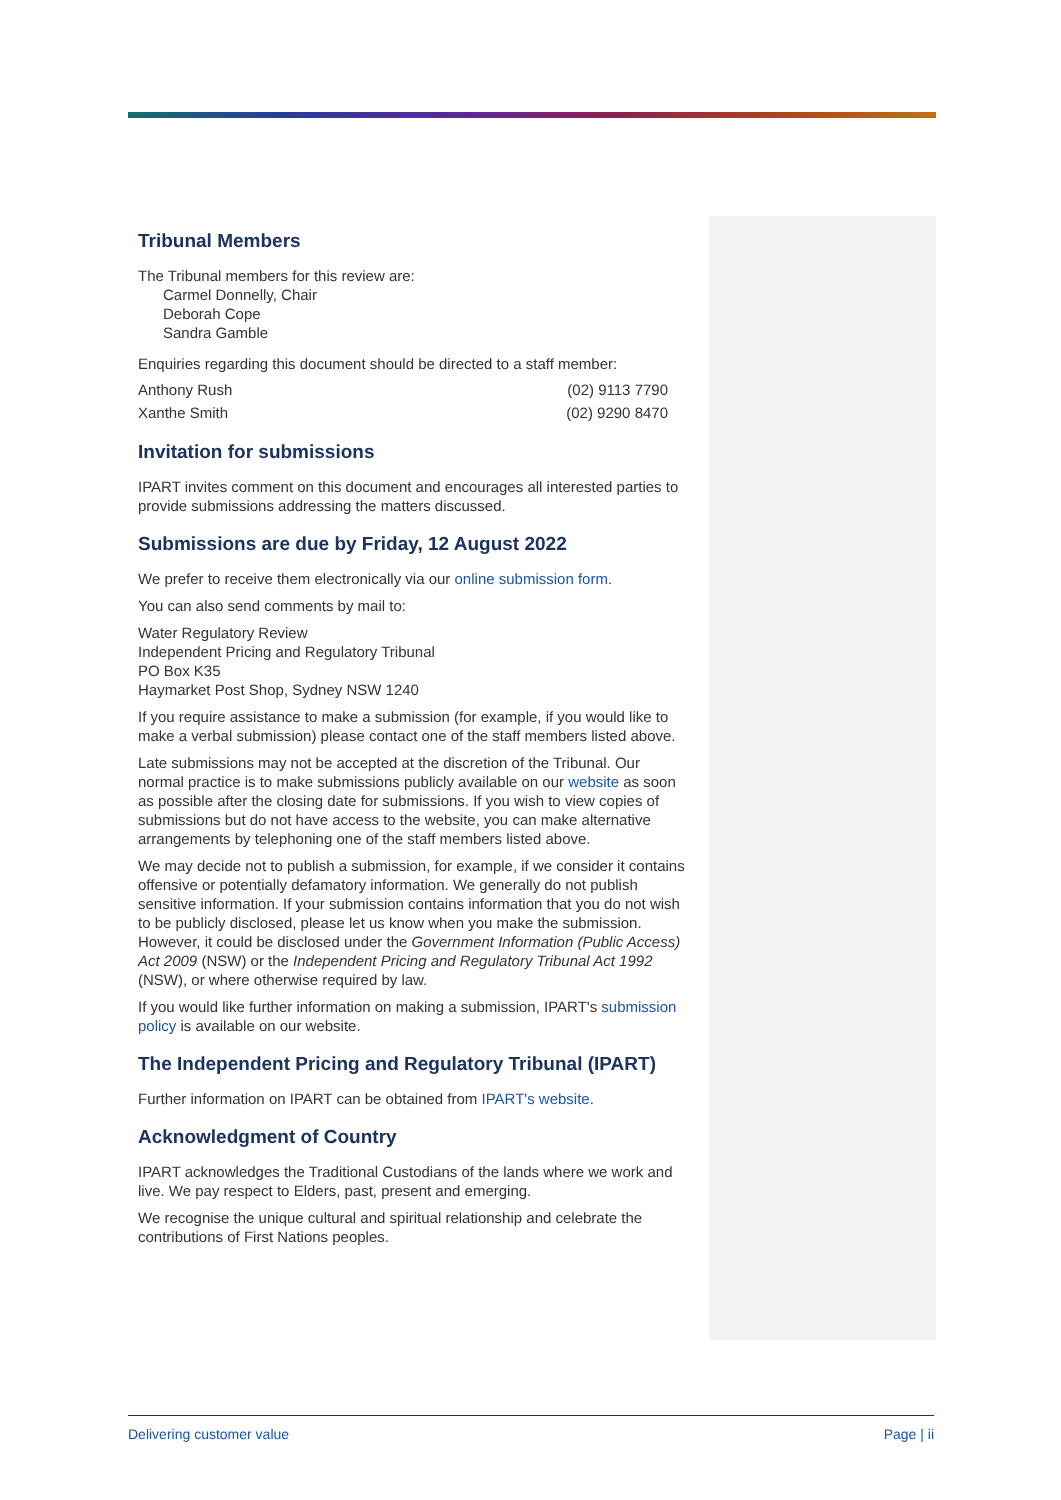Tribunal Members
The Tribunal members for this review are:
Carmel Donnelly, Chair
Deborah Cope
Sandra Gamble
Enquiries regarding this document should be directed to a staff member:
Anthony Rush (02) 9113 7790
Xanthe Smith (02) 9290 8470
Invitation for submissions
IPART invites comment on this document and encourages all interested parties to provide submissions addressing the matters discussed.
Submissions are due by Friday, 12 August 2022
We prefer to receive them electronically via our online submission form.
You can also send comments by mail to:
Water Regulatory Review
Independent Pricing and Regulatory Tribunal
PO Box K35
Haymarket Post Shop, Sydney NSW 1240
If you require assistance to make a submission (for example, if you would like to make a verbal submission) please contact one of the staff members listed above.
Late submissions may not be accepted at the discretion of the Tribunal. Our normal practice is to make submissions publicly available on our website as soon as possible after the closing date for submissions. If you wish to view copies of submissions but do not have access to the website, you can make alternative arrangements by telephoning one of the staff members listed above.
We may decide not to publish a submission, for example, if we consider it contains offensive or potentially defamatory information. We generally do not publish sensitive information. If your submission contains information that you do not wish to be publicly disclosed, please let us know when you make the submission. However, it could be disclosed under the Government Information (Public Access) Act 2009 (NSW) or the Independent Pricing and Regulatory Tribunal Act 1992 (NSW), or where otherwise required by law.
If you would like further information on making a submission, IPART's submission policy is available on our website.
The Independent Pricing and Regulatory Tribunal (IPART)
Further information on IPART can be obtained from IPART's website.
Acknowledgment of Country
IPART acknowledges the Traditional Custodians of the lands where we work and live. We pay respect to Elders, past, present and emerging.
We recognise the unique cultural and spiritual relationship and celebrate the contributions of First Nations peoples.
Delivering customer value Page | ii